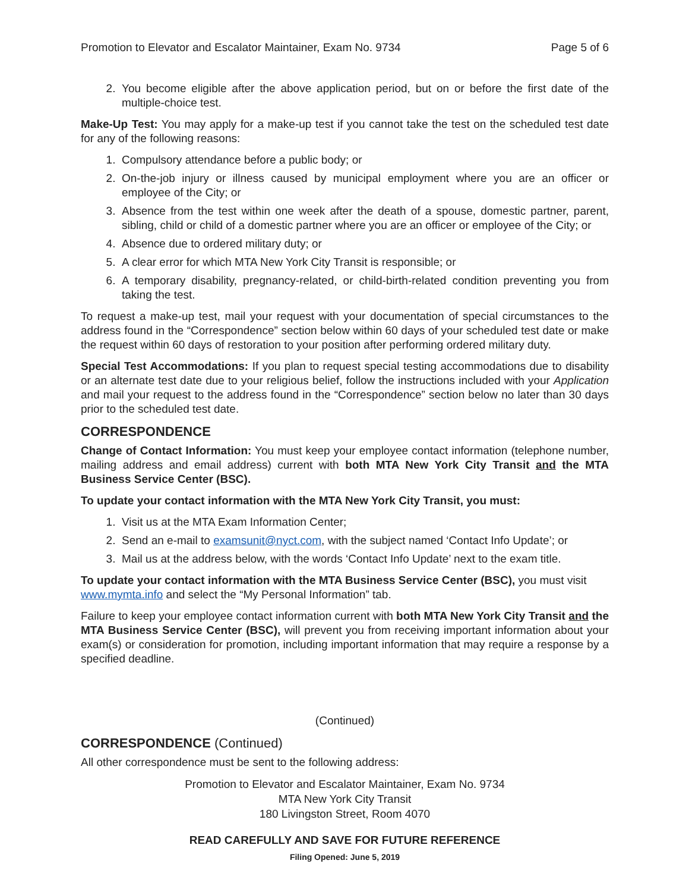Promotion to Elevator and Escalator Maintainer, Exam No. 9734 Page 5 of 6
2. You become eligible after the above application period, but on or before the first date of the multiple-choice test.
Make-Up Test: You may apply for a make-up test if you cannot take the test on the scheduled test date for any of the following reasons:
1. Compulsory attendance before a public body; or
2. On-the-job injury or illness caused by municipal employment where you are an officer or employee of the City; or
3. Absence from the test within one week after the death of a spouse, domestic partner, parent, sibling, child or child of a domestic partner where you are an officer or employee of the City; or
4. Absence due to ordered military duty; or
5. A clear error for which MTA New York City Transit is responsible; or
6. A temporary disability, pregnancy-related, or child-birth-related condition preventing you from taking the test.
To request a make-up test, mail your request with your documentation of special circumstances to the address found in the “Correspondence” section below within 60 days of your scheduled test date or make the request within 60 days of restoration to your position after performing ordered military duty.
Special Test Accommodations: If you plan to request special testing accommodations due to disability or an alternate test date due to your religious belief, follow the instructions included with your Application and mail your request to the address found in the “Correspondence” section below no later than 30 days prior to the scheduled test date.
CORRESPONDENCE
Change of Contact Information: You must keep your employee contact information (telephone number, mailing address and email address) current with both MTA New York City Transit and the MTA Business Service Center (BSC).
To update your contact information with the MTA New York City Transit, you must:
1. Visit us at the MTA Exam Information Center;
2. Send an e-mail to examsunit@nyct.com, with the subject named ‘Contact Info Update’; or
3. Mail us at the address below, with the words ‘Contact Info Update’ next to the exam title.
To update your contact information with the MTA Business Service Center (BSC), you must visit www.mymta.info and select the “My Personal Information” tab.
Failure to keep your employee contact information current with both MTA New York City Transit and the MTA Business Service Center (BSC), will prevent you from receiving important information about your exam(s) or consideration for promotion, including important information that may require a response by a specified deadline.
(Continued)
CORRESPONDENCE (Continued)
All other correspondence must be sent to the following address:
Promotion to Elevator and Escalator Maintainer, Exam No. 9734
MTA New York City Transit
180 Livingston Street, Room 4070
READ CAREFULLY AND SAVE FOR FUTURE REFERENCE
Filing Opened: June 5, 2019